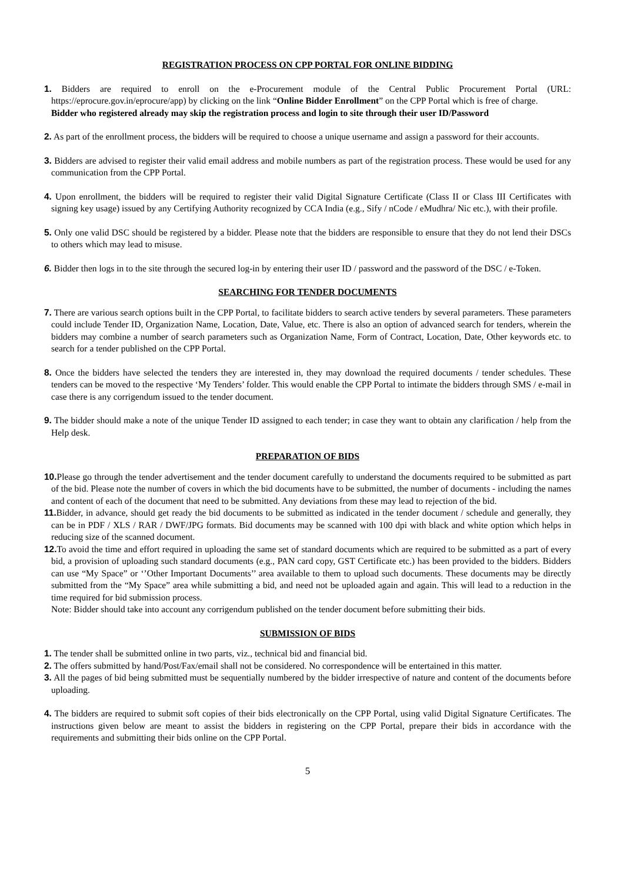REGISTRATION PROCESS ON CPP PORTAL FOR ONLINE BIDDING
1. Bidders are required to enroll on the e-Procurement module of the Central Public Procurement Portal (URL: https://eprocure.gov.in/eprocure/app) by clicking on the link “Online Bidder Enrollment” on the CPP Portal which is free of charge.
Bidder who registered already may skip the registration process and login to site through their user ID/Password
2. As part of the enrollment process, the bidders will be required to choose a unique username and assign a password for their accounts.
3. Bidders are advised to register their valid email address and mobile numbers as part of the registration process. These would be used for any communication from the CPP Portal.
4. Upon enrollment, the bidders will be required to register their valid Digital Signature Certificate (Class II or Class III Certificates with signing key usage) issued by any Certifying Authority recognized by CCA India (e.g., Sify / nCode / eMudhra/ Nic etc.), with their profile.
5. Only one valid DSC should be registered by a bidder. Please note that the bidders are responsible to ensure that they do not lend their DSCs to others which may lead to misuse.
6. Bidder then logs in to the site through the secured log-in by entering their user ID / password and the password of the DSC / e-Token.
SEARCHING FOR TENDER DOCUMENTS
7. There are various search options built in the CPP Portal, to facilitate bidders to search active tenders by several parameters. These parameters could include Tender ID, Organization Name, Location, Date, Value, etc. There is also an option of advanced search for tenders, wherein the bidders may combine a number of search parameters such as Organization Name, Form of Contract, Location, Date, Other keywords etc. to search for a tender published on the CPP Portal.
8. Once the bidders have selected the tenders they are interested in, they may download the required documents / tender schedules. These tenders can be moved to the respective ‘My Tenders’ folder. This would enable the CPP Portal to intimate the bidders through SMS / e-mail in case there is any corrigendum issued to the tender document.
9. The bidder should make a note of the unique Tender ID assigned to each tender; in case they want to obtain any clarification / help from the Help desk.
PREPARATION OF BIDS
10. Please go through the tender advertisement and the tender document carefully to understand the documents required to be submitted as part of the bid. Please note the number of covers in which the bid documents have to be submitted, the number of documents - including the names and content of each of the document that need to be submitted. Any deviations from these may lead to rejection of the bid.
11. Bidder, in advance, should get ready the bid documents to be submitted as indicated in the tender document / schedule and generally, they can be in PDF / XLS / RAR / DWF/JPG formats. Bid documents may be scanned with 100 dpi with black and white option which helps in reducing size of the scanned document.
12. To avoid the time and effort required in uploading the same set of standard documents which are required to be submitted as a part of every bid, a provision of uploading such standard documents (e.g., PAN card copy, GST Certificate etc.) has been provided to the bidders. Bidders can use “My Space” or ‘’Other Important Documents’’ area available to them to upload such documents. These documents may be directly submitted from the “My Space” area while submitting a bid, and need not be uploaded again and again. This will lead to a reduction in the time required for bid submission process.
Note: Bidder should take into account any corrigendum published on the tender document before submitting their bids.
SUBMISSION OF BIDS
1. The tender shall be submitted online in two parts, viz., technical bid and financial bid.
2. The offers submitted by hand/Post/Fax/email shall not be considered. No correspondence will be entertained in this matter.
3. All the pages of bid being submitted must be sequentially numbered by the bidder irrespective of nature and content of the documents before uploading.
4. The bidders are required to submit soft copies of their bids electronically on the CPP Portal, using valid Digital Signature Certificates. The instructions given below are meant to assist the bidders in registering on the CPP Portal, prepare their bids in accordance with the requirements and submitting their bids online on the CPP Portal.
5